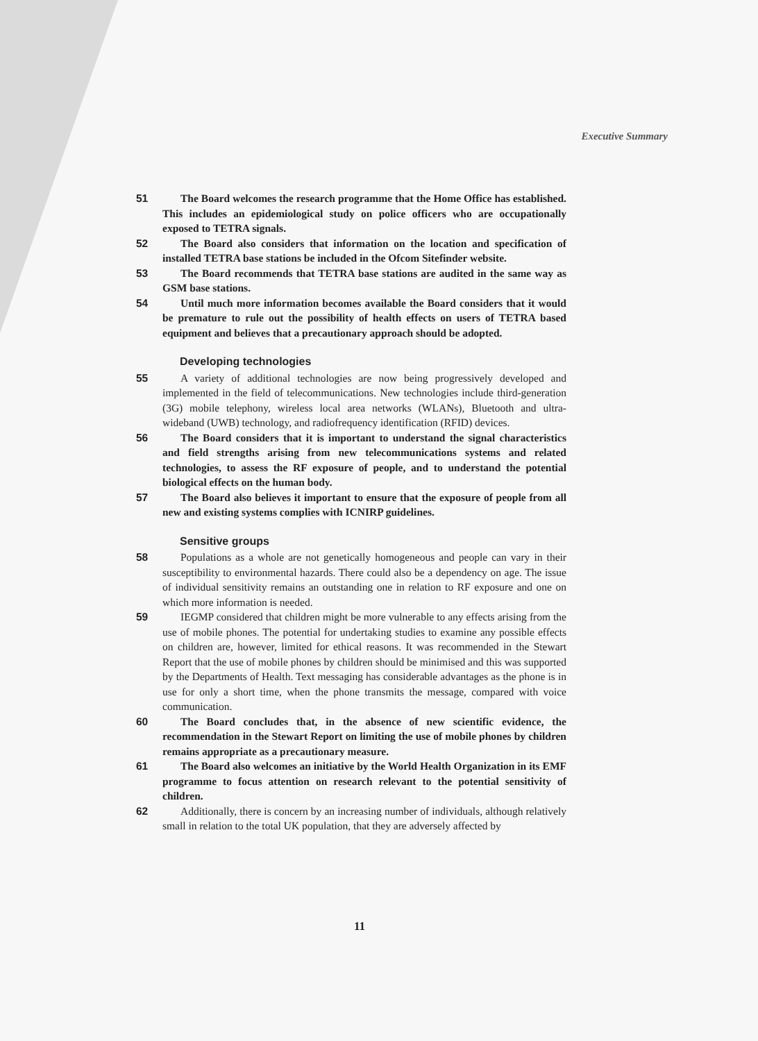Executive Summary
51 The Board welcomes the research programme that the Home Office has established. This includes an epidemiological study on police officers who are occupationally exposed to TETRA signals.
52 The Board also considers that information on the location and specification of installed TETRA base stations be included in the Ofcom Sitefinder website.
53 The Board recommends that TETRA base stations are audited in the same way as GSM base stations.
54 Until much more information becomes available the Board considers that it would be premature to rule out the possibility of health effects on users of TETRA based equipment and believes that a precautionary approach should be adopted.
Developing technologies
55 A variety of additional technologies are now being progressively developed and implemented in the field of telecommunications. New technologies include third-generation (3G) mobile telephony, wireless local area networks (WLANs), Bluetooth and ultra-wideband (UWB) technology, and radiofrequency identification (RFID) devices.
56 The Board considers that it is important to understand the signal characteristics and field strengths arising from new telecommunications systems and related technologies, to assess the RF exposure of people, and to understand the potential biological effects on the human body.
57 The Board also believes it important to ensure that the exposure of people from all new and existing systems complies with ICNIRP guidelines.
Sensitive groups
58 Populations as a whole are not genetically homogeneous and people can vary in their susceptibility to environmental hazards. There could also be a dependency on age. The issue of individual sensitivity remains an outstanding one in relation to RF exposure and one on which more information is needed.
59 IEGMP considered that children might be more vulnerable to any effects arising from the use of mobile phones. The potential for undertaking studies to examine any possible effects on children are, however, limited for ethical reasons. It was recommended in the Stewart Report that the use of mobile phones by children should be minimised and this was supported by the Departments of Health. Text messaging has considerable advantages as the phone is in use for only a short time, when the phone transmits the message, compared with voice communication.
60 The Board concludes that, in the absence of new scientific evidence, the recommendation in the Stewart Report on limiting the use of mobile phones by children remains appropriate as a precautionary measure.
61 The Board also welcomes an initiative by the World Health Organization in its EMF programme to focus attention on research relevant to the potential sensitivity of children.
62 Additionally, there is concern by an increasing number of individuals, although relatively small in relation to the total UK population, that they are adversely affected by
11